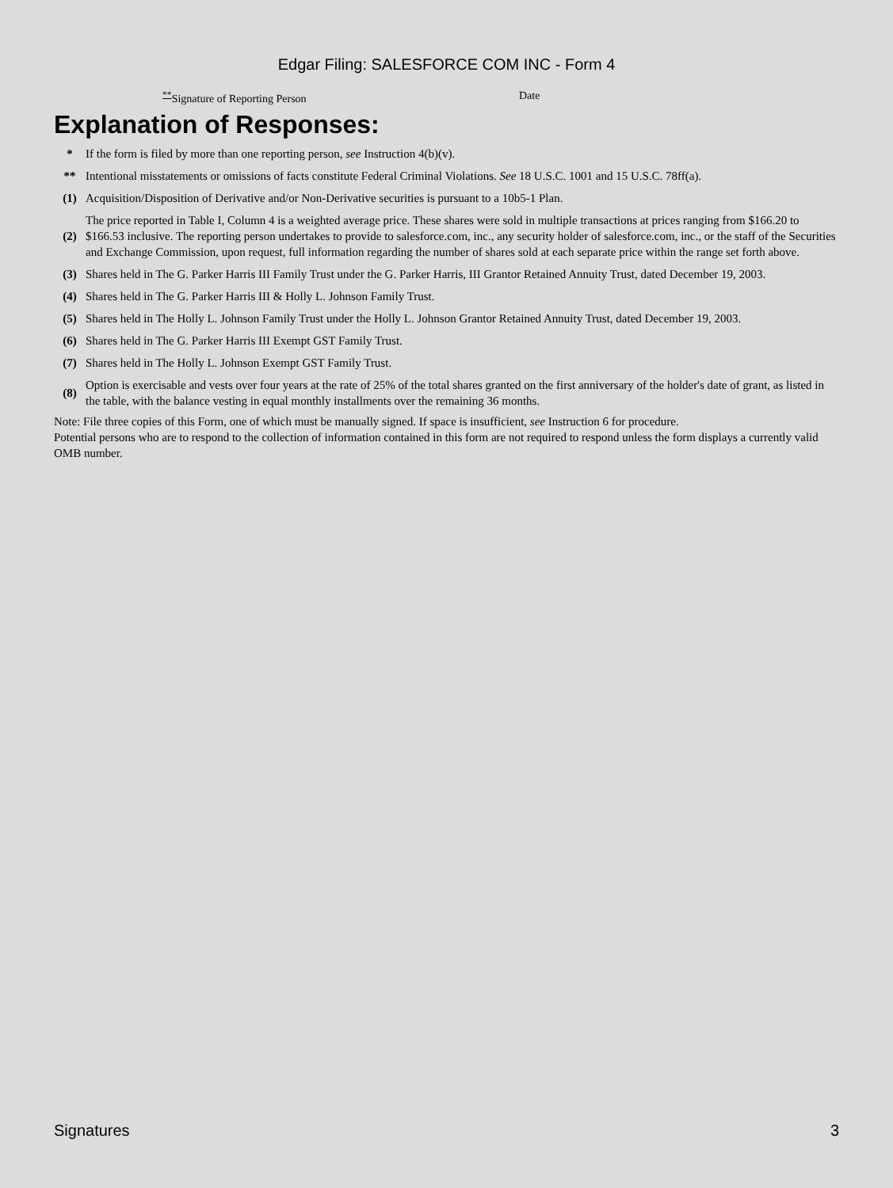Edgar Filing: SALESFORCE COM INC - Form 4
<sup>**</sup> Signature of Reporting Person Date
Explanation of Responses:
| * | If the form is filed by more than one reporting person, see Instruction 4(b)(v). |
| ** | Intentional misstatements or omissions of facts constitute Federal Criminal Violations. See 18 U.S.C. 1001 and 15 U.S.C. 78ff(a). |
| (1) | Acquisition/Disposition of Derivative and/or Non-Derivative securities is pursuant to a 10b5-1 Plan. |
| (2) | The price reported in Table I, Column 4 is a weighted average price. These shares were sold in multiple transactions at prices ranging from $166.20 to $166.53 inclusive. The reporting person undertakes to provide to salesforce.com, inc., any security holder of salesforce.com, inc., or the staff of the Securities and Exchange Commission, upon request, full information regarding the number of shares sold at each separate price within the range set forth above. |
| (3) | Shares held in The G. Parker Harris III Family Trust under the G. Parker Harris, III Grantor Retained Annuity Trust, dated December 19, 2003. |
| (4) | Shares held in The G. Parker Harris III & Holly L. Johnson Family Trust. |
| (5) | Shares held in The Holly L. Johnson Family Trust under the Holly L. Johnson Grantor Retained Annuity Trust, dated December 19, 2003. |
| (6) | Shares held in The G. Parker Harris III Exempt GST Family Trust. |
| (7) | Shares held in The Holly L. Johnson Exempt GST Family Trust. |
| (8) | Option is exercisable and vests over four years at the rate of 25% of the total shares granted on the first anniversary of the holder's date of grant, as listed in the table, with the balance vesting in equal monthly installments over the remaining 36 months. |
Note: File three copies of this Form, one of which must be manually signed. If space is insufficient, see Instruction 6 for procedure.
Potential persons who are to respond to the collection of information contained in this form are not required to respond unless the form displays a currently valid OMB number.
Signatures 3